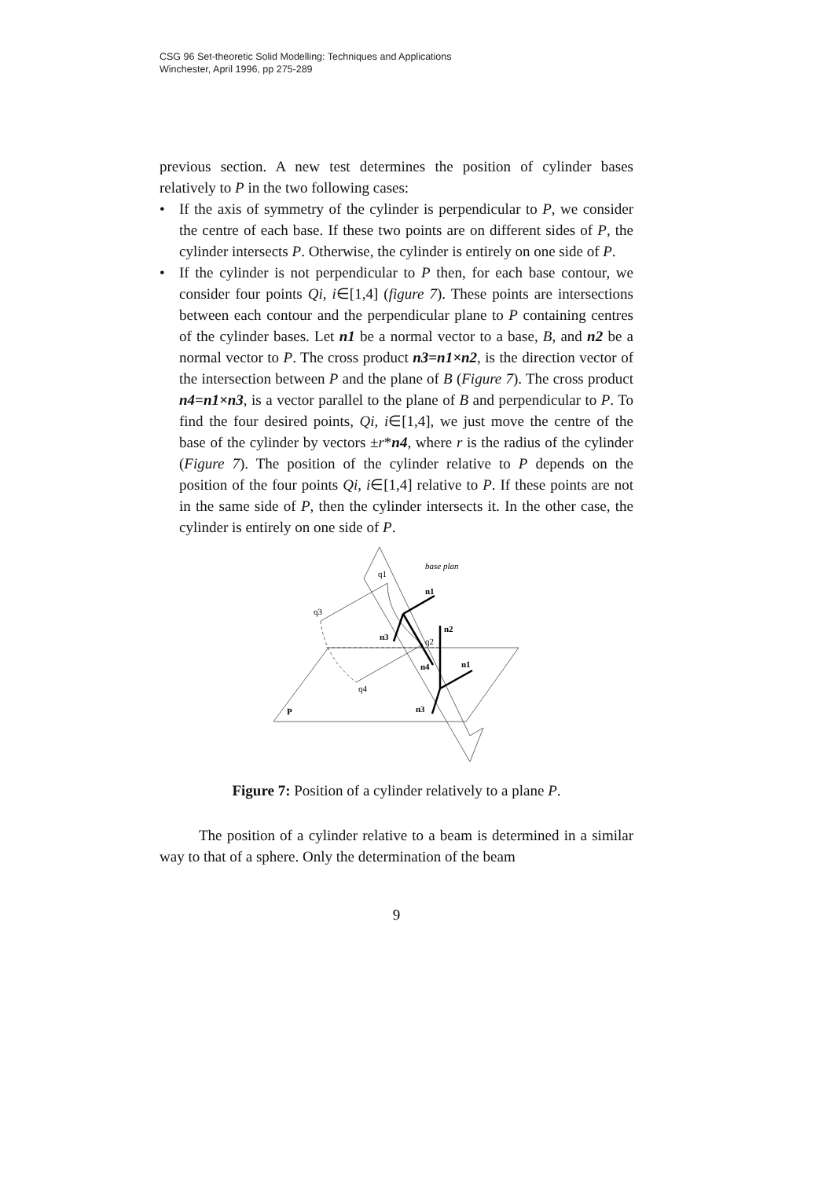CSG 96 Set-theoretic Solid Modelling: Techniques and Applications
Winchester, April 1996, pp 275-289
previous section. A new test determines the position of cylinder bases relatively to P in the two following cases:
• If the axis of symmetry of the cylinder is perpendicular to P, we consider the centre of each base. If these two points are on different sides of P, the cylinder intersects P. Otherwise, the cylinder is entirely on one side of P.
• If the cylinder is not perpendicular to P then, for each base contour, we consider four points Qi, i∈[1,4] (figure 7). These points are intersections between each contour and the perpendicular plane to P containing centres of the cylinder bases. Let n1 be a normal vector to a base, B, and n2 be a normal vector to P. The cross product n3=n1×n2, is the direction vector of the intersection between P and the plane of B (Figure 7). The cross product n4=n1×n3, is a vector parallel to the plane of B and perpendicular to P. To find the four desired points, Qi, i∈[1,4], we just move the centre of the base of the cylinder by vectors ±r*n4, where r is the radius of the cylinder (Figure 7). The position of the cylinder relative to P depends on the position of the four points Qi, i∈[1,4] relative to P. If these points are not in the same side of P, then the cylinder intersects it. In the other case, the cylinder is entirely on one side of P.
base plan
q1
n1
q3
n3
n2
q2
n4
n1
q4
n3
P
Figure 7: Position of a cylinder relatively to a plane P.
The position of a cylinder relative to a beam is determined in a similar way to that of a sphere. Only the determination of the beam
9